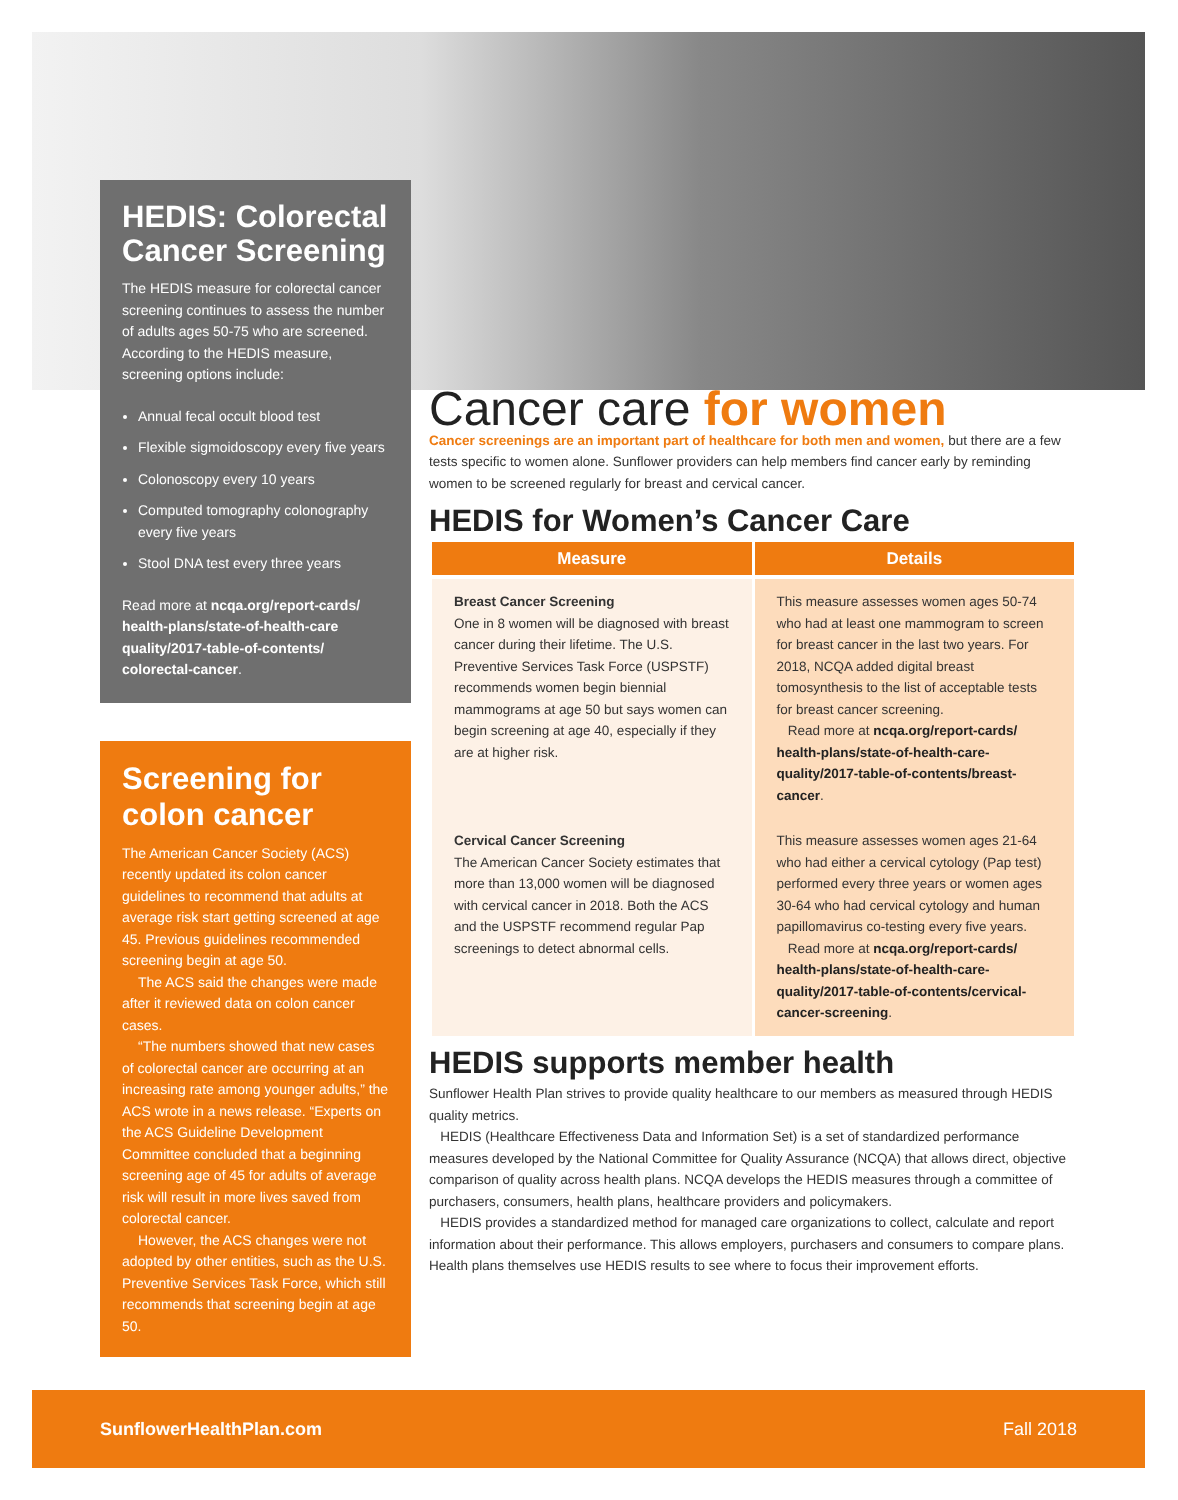HEDIS: Colorectal Cancer Screening
The HEDIS measure for colorectal cancer screening continues to assess the number of adults ages 50-75 who are screened. According to the HEDIS measure, screening options include:
Annual fecal occult blood test
Flexible sigmoidoscopy every five years
Colonoscopy every 10 years
Computed tomography colonography every five years
Stool DNA test every three years
Read more at ncqa.org/report-cards/ health-plans/state-of-health-care quality/2017-table-of-contents/ colorectal-cancer.
Screening for colon cancer
The American Cancer Society (ACS) recently updated its colon cancer guidelines to recommend that adults at average risk start getting screened at age 45. Previous guidelines recommended screening begin at age 50.
The ACS said the changes were made after it reviewed data on colon cancer cases.
“The numbers showed that new cases of colorectal cancer are occurring at an increasing rate among younger adults,” the ACS wrote in a news release. “Experts on the ACS Guideline Development Committee concluded that a beginning screening age of 45 for adults of average risk will result in more lives saved from colorectal cancer.
However, the ACS changes were not adopted by other entities, such as the U.S. Preventive Services Task Force, which still recommends that screening begin at age 50.
Cancer care for women
Cancer screenings are an important part of healthcare for both men and women, but there are a few tests specific to women alone. Sunflower providers can help members find cancer early by reminding women to be screened regularly for breast and cervical cancer.
HEDIS for Women’s Cancer Care
| Measure | Details |
| --- | --- |
| Breast Cancer Screening One in 8 women will be diagnosed with breast cancer during their lifetime. The U.S. Preventive Services Task Force (USPSTF) recommends women begin biennial mammograms at age 50 but says women can begin screening at age 40, especially if they are at higher risk. | This measure assesses women ages 50-74 who had at least one mammogram to screen for breast cancer in the last two years. For 2018, NCQA added digital breast tomosynthesis to the list of acceptable tests for breast cancer screening. Read more at ncqa.org/report-cards/ health-plans/state-of-health-care-quality/2017-table-of-contents/breast-cancer . |
| Cervical Cancer Screening The American Cancer Society estimates that more than 13,000 women will be diagnosed with cervical cancer in 2018. Both the ACS and the USPSTF recommend regular Pap screenings to detect abnormal cells. | This measure assesses women ages 21-64 who had either a cervical cytology (Pap test) performed every three years or women ages 30-64 who had cervical cytology and human papillomavirus co-testing every five years. Read more at ncqa.org/report-cards/ health-plans/state-of-health-care-quality/2017-table-of-contents/cervical-cancer-screening . |
HEDIS supports member health
Sunflower Health Plan strives to provide quality healthcare to our members as measured through HEDIS quality metrics.
HEDIS (Healthcare Effectiveness Data and Information Set) is a set of standardized performance measures developed by the National Committee for Quality Assurance (NCQA) that allows direct, objective comparison of quality across health plans. NCQA develops the HEDIS measures through a committee of purchasers, consumers, health plans, healthcare providers and policymakers.
HEDIS provides a standardized method for managed care organizations to collect, calculate and report information about their performance. This allows employers, purchasers and consumers to compare plans. Health plans themselves use HEDIS results to see where to focus their improvement efforts.
SunflowerHealthPlan.com Fall 2018